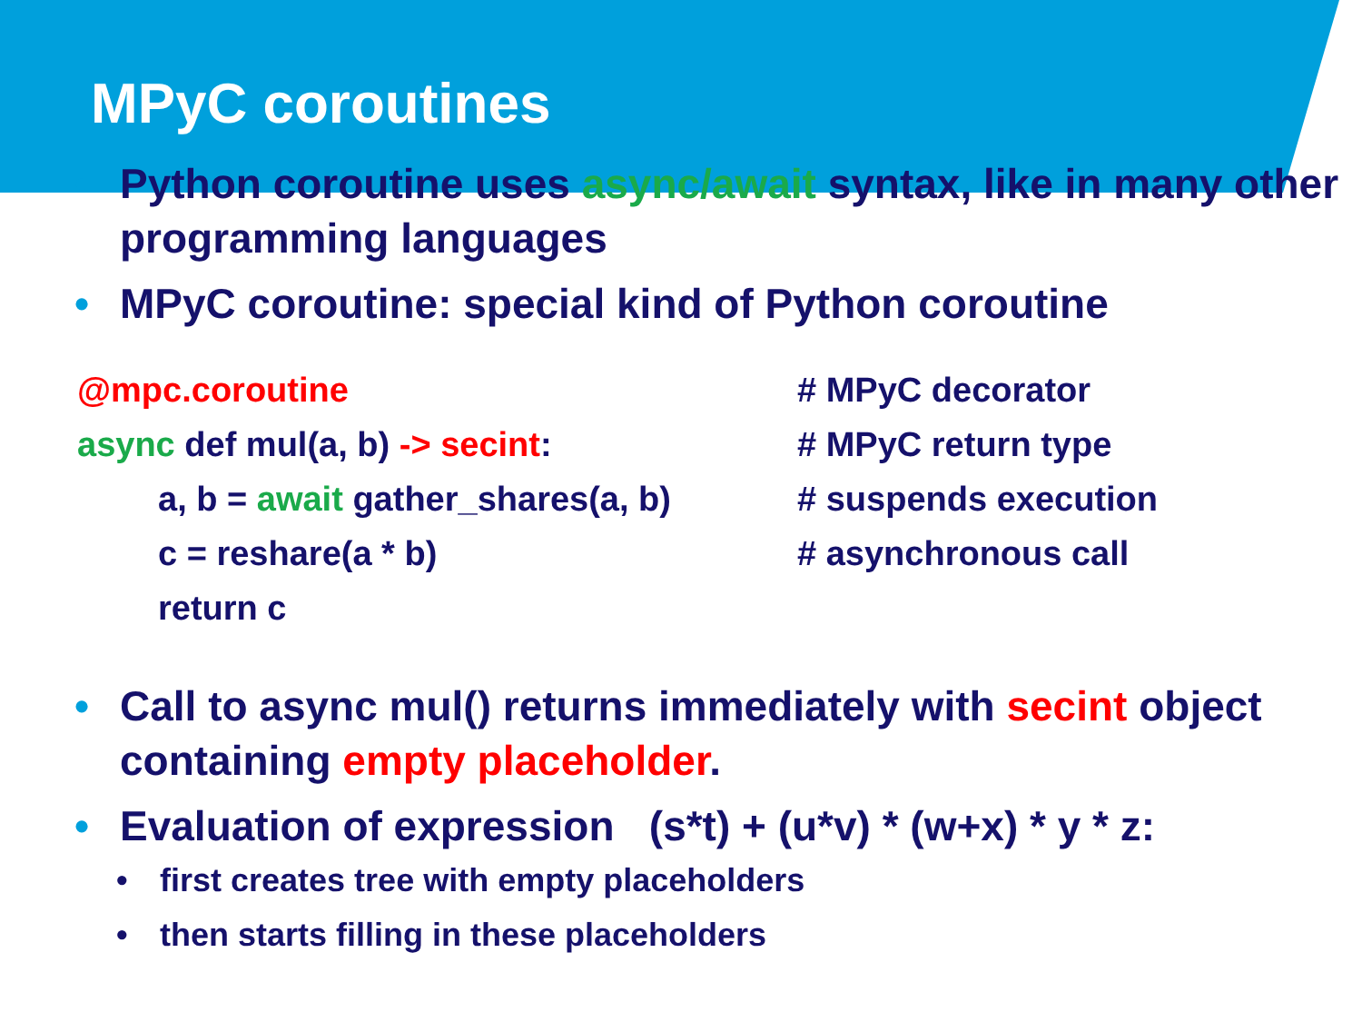MPyC coroutines
• Python coroutine uses async/await syntax, like in many other programming languages
• MPyC coroutine: special kind of Python coroutine
@mpc.coroutine # MPyC decorator
async def mul(a, b) -> secint: # MPyC return type
a, b = await gather_shares(a, b) # suspends execution
c = reshare(a * b) # asynchronous call
return c
• Call to async mul() returns immediately with secint object containing empty placeholder.
• Evaluation of expression (s*t) + (u*v) * (w+x) * y * z:
• first creates tree with empty placeholders
• then starts filling in these placeholders